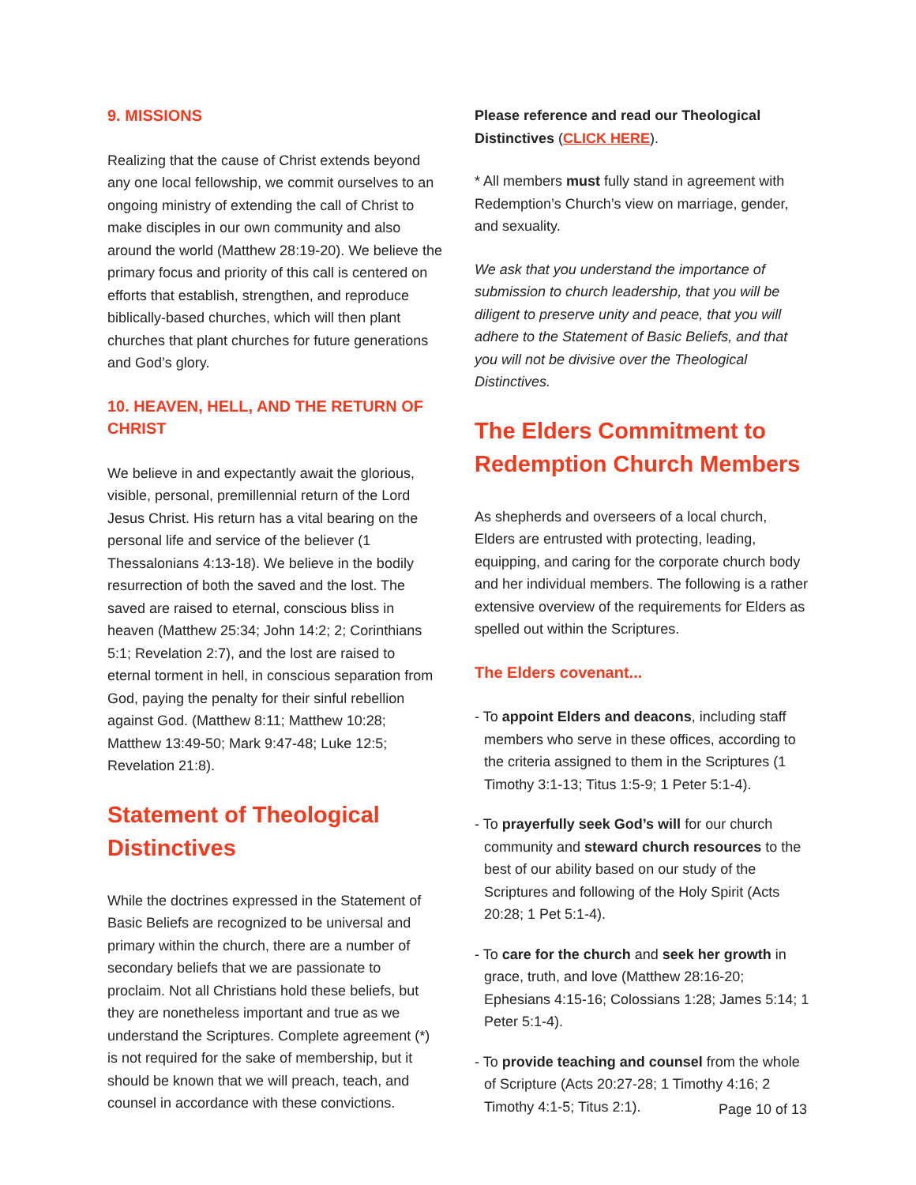9. MISSIONS
Realizing that the cause of Christ extends beyond any one local fellowship, we commit ourselves to an ongoing ministry of extending the call of Christ to make disciples in our own community and also around the world (Matthew 28:19-20). We believe the primary focus and priority of this call is centered on efforts that establish, strengthen, and reproduce biblically-based churches, which will then plant churches that plant churches for future generations and God’s glory.
10. HEAVEN, HELL, AND THE RETURN OF CHRIST
We believe in and expectantly await the glorious, visible, personal, premillennial return of the Lord Jesus Christ. His return has a vital bearing on the personal life and service of the believer (1 Thessalonians 4:13-18). We believe in the bodily resurrection of both the saved and the lost. The saved are raised to eternal, conscious bliss in heaven (Matthew 25:34; John 14:2; 2; Corinthians 5:1; Revelation 2:7), and the lost are raised to eternal torment in hell, in conscious separation from God, paying the penalty for their sinful rebellion against God. (Matthew 8:11; Matthew 10:28; Matthew 13:49-50; Mark 9:47-48; Luke 12:5; Revelation 21:8).
Statement of Theological Distinctives
While the doctrines expressed in the Statement of Basic Beliefs are recognized to be universal and primary within the church, there are a number of secondary beliefs that we are passionate to proclaim. Not all Christians hold these beliefs, but they are nonetheless important and true as we understand the Scriptures. Complete agreement (*) is not required for the sake of membership, but it should be known that we will preach, teach, and counsel in accordance with these convictions.
Please reference and read our Theological Distinctives (CLICK HERE).
* All members must fully stand in agreement with Redemption’s Church’s view on marriage, gender, and sexuality.
We ask that you understand the importance of submission to church leadership, that you will be diligent to preserve unity and peace, that you will adhere to the Statement of Basic Beliefs, and that you will not be divisive over the Theological Distinctives.
The Elders Commitment to Redemption Church Members
As shepherds and overseers of a local church, Elders are entrusted with protecting, leading, equipping, and caring for the corporate church body and her individual members. The following is a rather extensive overview of the requirements for Elders as spelled out within the Scriptures.
The Elders covenant...
- To appoint Elders and deacons, including staff members who serve in these offices, according to the criteria assigned to them in the Scriptures (1 Timothy 3:1-13; Titus 1:5-9; 1 Peter 5:1-4).
- To prayerfully seek God’s will for our church community and steward church resources to the best of our ability based on our study of the Scriptures and following of the Holy Spirit (Acts 20:28; 1 Pet 5:1-4).
- To care for the church and seek her growth in grace, truth, and love (Matthew 28:16-20; Ephesians 4:15-16; Colossians 1:28; James 5:14; 1 Peter 5:1-4).
- To provide teaching and counsel from the whole of Scripture (Acts 20:27-28; 1 Timothy 4:16; 2 Timothy 4:1-5; Titus 2:1).
Page 10 of 13